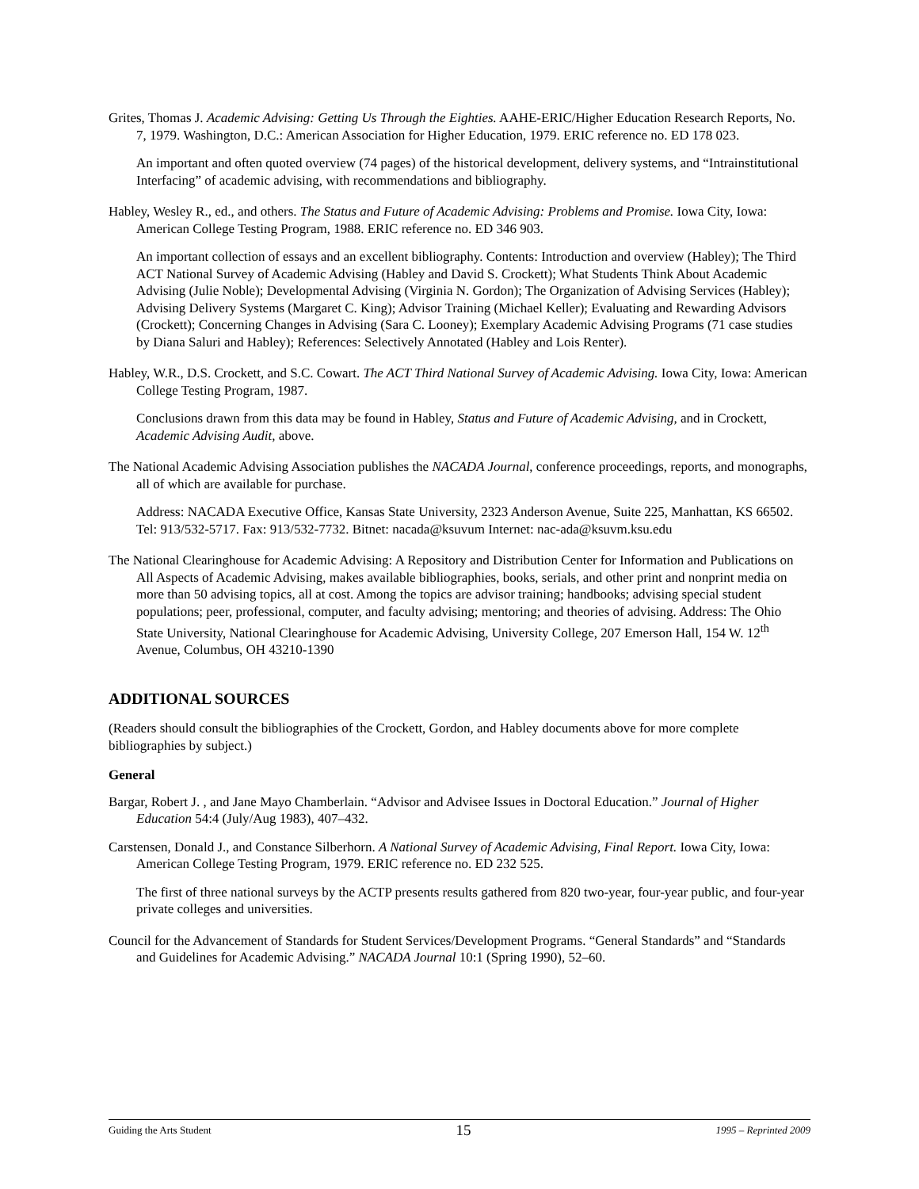Grites, Thomas J. Academic Advising: Getting Us Through the Eighties. AAHE-ERIC/Higher Education Research Reports, No. 7, 1979. Washington, D.C.: American Association for Higher Education, 1979. ERIC reference no. ED 178 023.
An important and often quoted overview (74 pages) of the historical development, delivery systems, and “Intrainstitutional Interfacing” of academic advising, with recommendations and bibliography.
Habley, Wesley R., ed., and others. The Status and Future of Academic Advising: Problems and Promise. Iowa City, Iowa: American College Testing Program, 1988. ERIC reference no. ED 346 903.
An important collection of essays and an excellent bibliography. Contents: Introduction and overview (Habley); The Third ACT National Survey of Academic Advising (Habley and David S. Crockett); What Students Think About Academic Advising (Julie Noble); Developmental Advising (Virginia N. Gordon); The Organization of Advising Services (Habley); Advising Delivery Systems (Margaret C. King); Advisor Training (Michael Keller); Evaluating and Rewarding Advisors (Crockett); Concerning Changes in Advising (Sara C. Looney); Exemplary Academic Advising Programs (71 case studies by Diana Saluri and Habley); References: Selectively Annotated (Habley and Lois Renter).
Habley, W.R., D.S. Crockett, and S.C. Cowart. The ACT Third National Survey of Academic Advising. Iowa City, Iowa: American College Testing Program, 1987.
Conclusions drawn from this data may be found in Habley, Status and Future of Academic Advising, and in Crockett, Academic Advising Audit, above.
The National Academic Advising Association publishes the NACADA Journal, conference proceedings, reports, and monographs, all of which are available for purchase.
Address: NACADA Executive Office, Kansas State University, 2323 Anderson Avenue, Suite 225, Manhattan, KS 66502. Tel: 913/532-5717. Fax: 913/532-7732. Bitnet: nacada@ksuvum Internet: nac-ada@ksuvm.ksu.edu
The National Clearinghouse for Academic Advising: A Repository and Distribution Center for Information and Publications on All Aspects of Academic Advising, makes available bibliographies, books, serials, and other print and nonprint media on more than 50 advising topics, all at cost. Among the topics are advisor training; handbooks; advising special student populations; peer, professional, computer, and faculty advising; mentoring; and theories of advising. Address: The Ohio State University, National Clearinghouse for Academic Advising, University College, 207 Emerson Hall, 154 W. 12<sup>th</sup> Avenue, Columbus, OH 43210-1390
ADDITIONAL SOURCES
(Readers should consult the bibliographies of the Crockett, Gordon, and Habley documents above for more complete bibliographies by subject.)
General
Bargar, Robert J. , and Jane Mayo Chamberlain. “Advisor and Advisee Issues in Doctoral Education.” Journal of Higher Education 54:4 (July/Aug 1983), 407–432.
Carstensen, Donald J., and Constance Silberhorn. A National Survey of Academic Advising, Final Report. Iowa City, Iowa: American College Testing Program, 1979. ERIC reference no. ED 232 525.
The first of three national surveys by the ACTP presents results gathered from 820 two-year, four-year public, and four-year private colleges and universities.
Council for the Advancement of Standards for Student Services/Development Programs. “General Standards” and “Standards and Guidelines for Academic Advising.” NACADA Journal 10:1 (Spring 1990), 52–60.
Guiding the Arts Student 15 1995 – Reprinted 2009